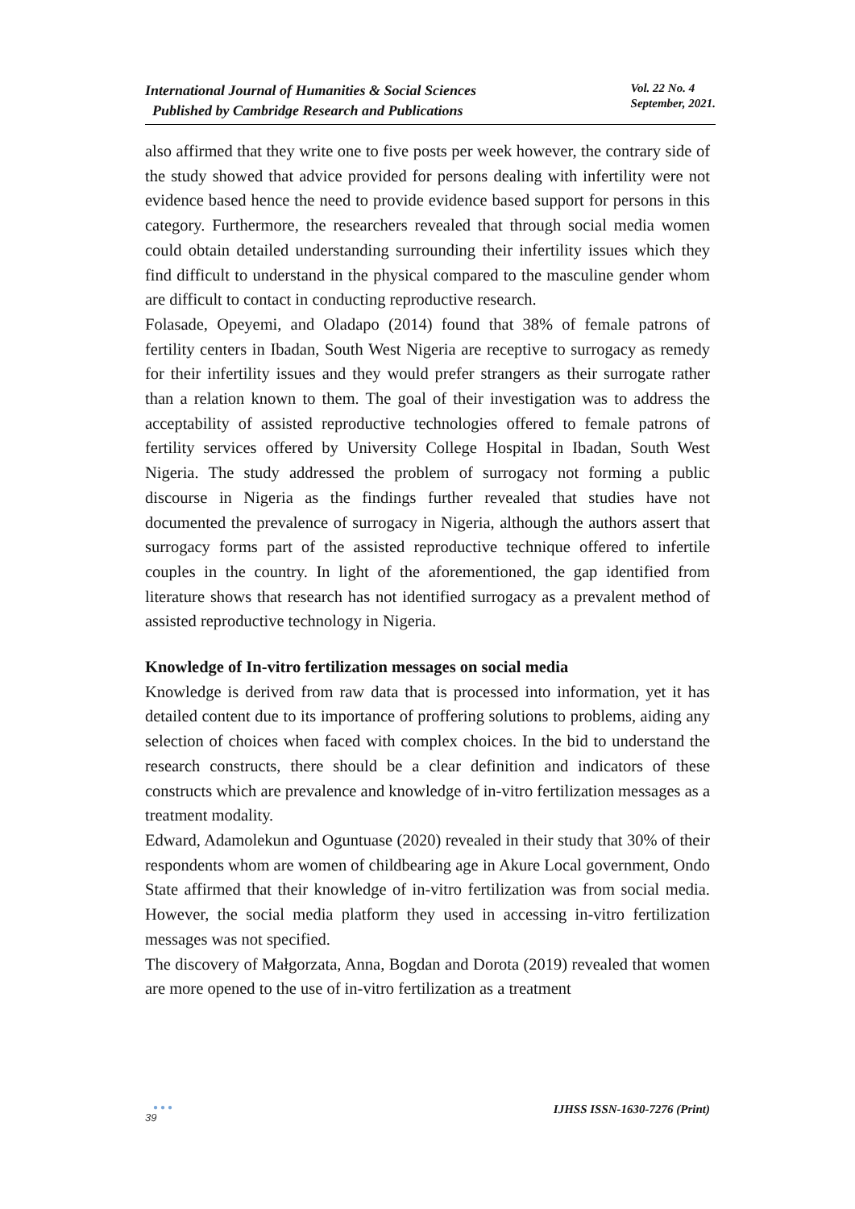International Journal of Humanities & Social Sciences
Published by Cambridge Research and Publications
Vol. 22 No. 4
September, 2021.
also affirmed that they write one to five posts per week however, the contrary side of the study showed that advice provided for persons dealing with infertility were not evidence based hence the need to provide evidence based support for persons in this category. Furthermore, the researchers revealed that through social media women could obtain detailed understanding surrounding their infertility issues which they find difficult to understand in the physical compared to the masculine gender whom are difficult to contact in conducting reproductive research.
Folasade, Opeyemi, and Oladapo (2014) found that 38% of female patrons of fertility centers in Ibadan, South West Nigeria are receptive to surrogacy as remedy for their infertility issues and they would prefer strangers as their surrogate rather than a relation known to them. The goal of their investigation was to address the acceptability of assisted reproductive technologies offered to female patrons of fertility services offered by University College Hospital in Ibadan, South West Nigeria. The study addressed the problem of surrogacy not forming a public discourse in Nigeria as the findings further revealed that studies have not documented the prevalence of surrogacy in Nigeria, although the authors assert that surrogacy forms part of the assisted reproductive technique offered to infertile couples in the country. In light of the aforementioned, the gap identified from literature shows that research has not identified surrogacy as a prevalent method of assisted reproductive technology in Nigeria.
Knowledge of In-vitro fertilization messages on social media
Knowledge is derived from raw data that is processed into information, yet it has detailed content due to its importance of proffering solutions to problems, aiding any selection of choices when faced with complex choices. In the bid to understand the research constructs, there should be a clear definition and indicators of these constructs which are prevalence and knowledge of in-vitro fertilization messages as a treatment modality.
Edward, Adamolekun and Oguntuase (2020) revealed in their study that 30% of their respondents whom are women of childbearing age in Akure Local government, Ondo State affirmed that their knowledge of in-vitro fertilization was from social media. However, the social media platform they used in accessing in-vitro fertilization messages was not specified.
The discovery of Małgorzata, Anna, Bogdan and Dorota (2019) revealed that women are more opened to the use of in-vitro fertilization as a treatment
●●●
39
IJHSS ISSN-1630-7276 (Print)